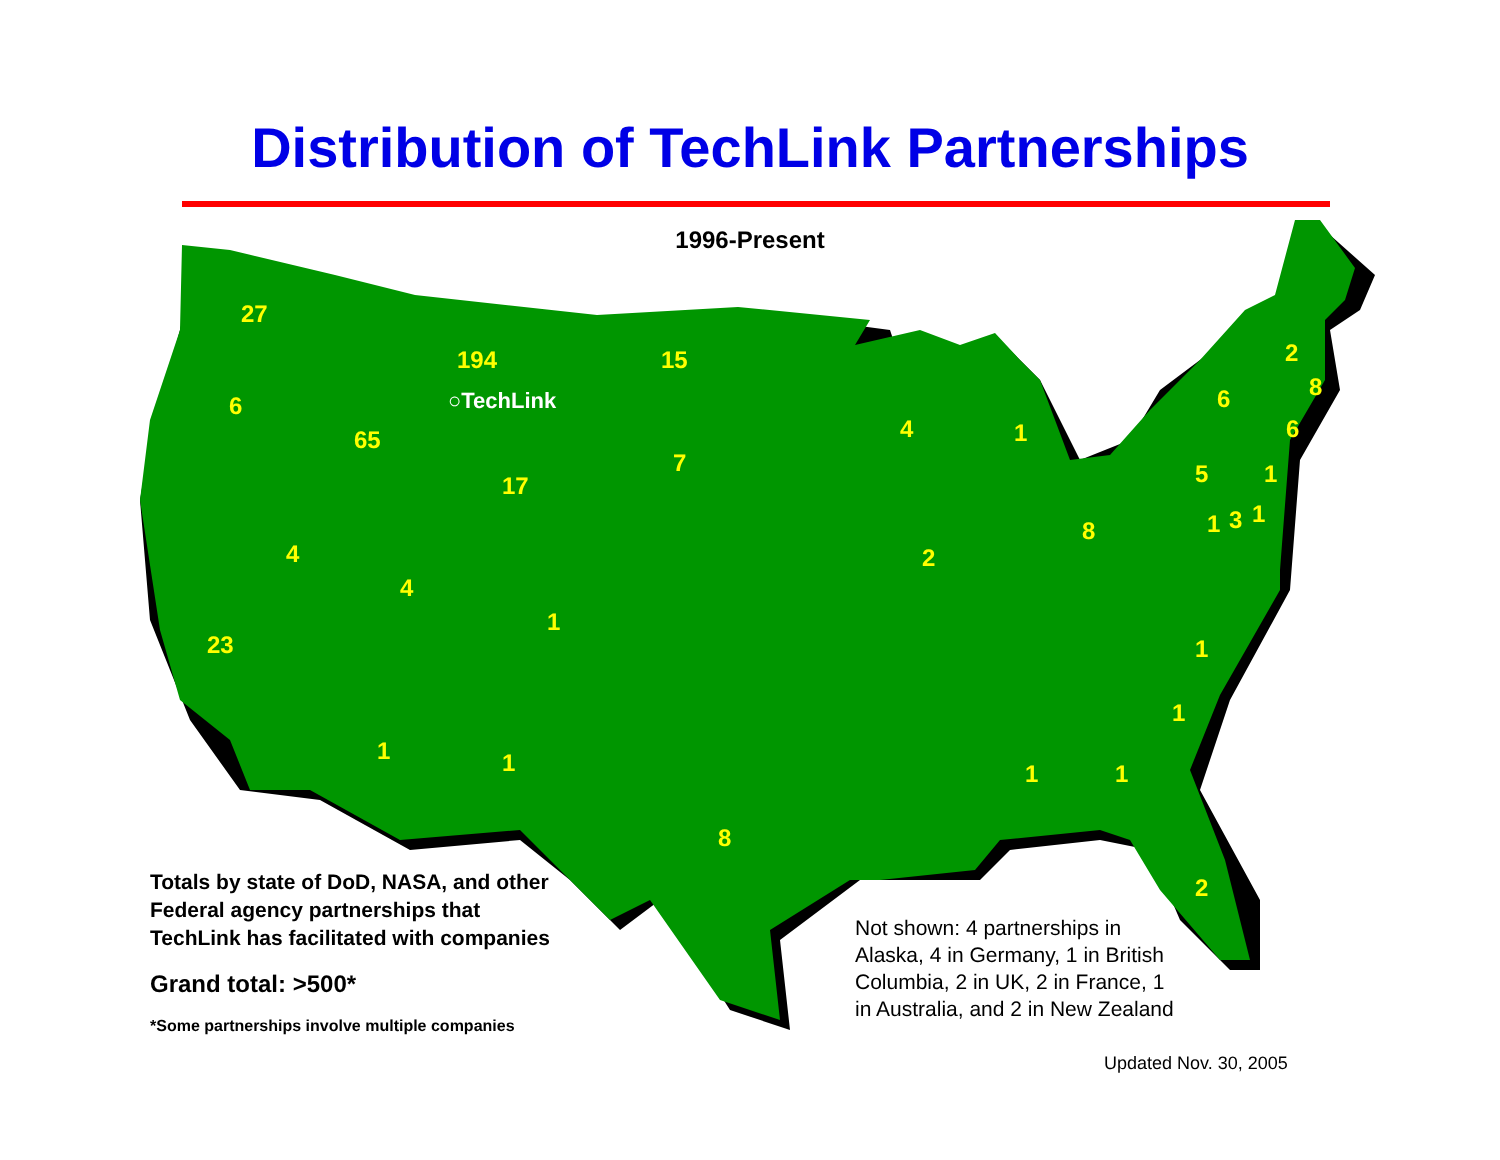Distribution of TechLink Partnerships
1996-Present
27
6
65
194
○TechLink
15
7
17
4
4
23
1
1 1
8
4 1
2
8
6
5
2
8
6
1
1 3 1
1
1
1 1
2
Totals by state of DoD, NASA, and other Federal agency partnerships that TechLink has facilitated with companies
Grand total: >500*
*Some partnerships involve multiple companies
Not shown: 4 partnerships in Alaska, 4 in Germany, 1 in British Columbia, 2 in UK, 2 in France, 1 in Australia, and 2 in New Zealand
Updated Nov. 30, 2005